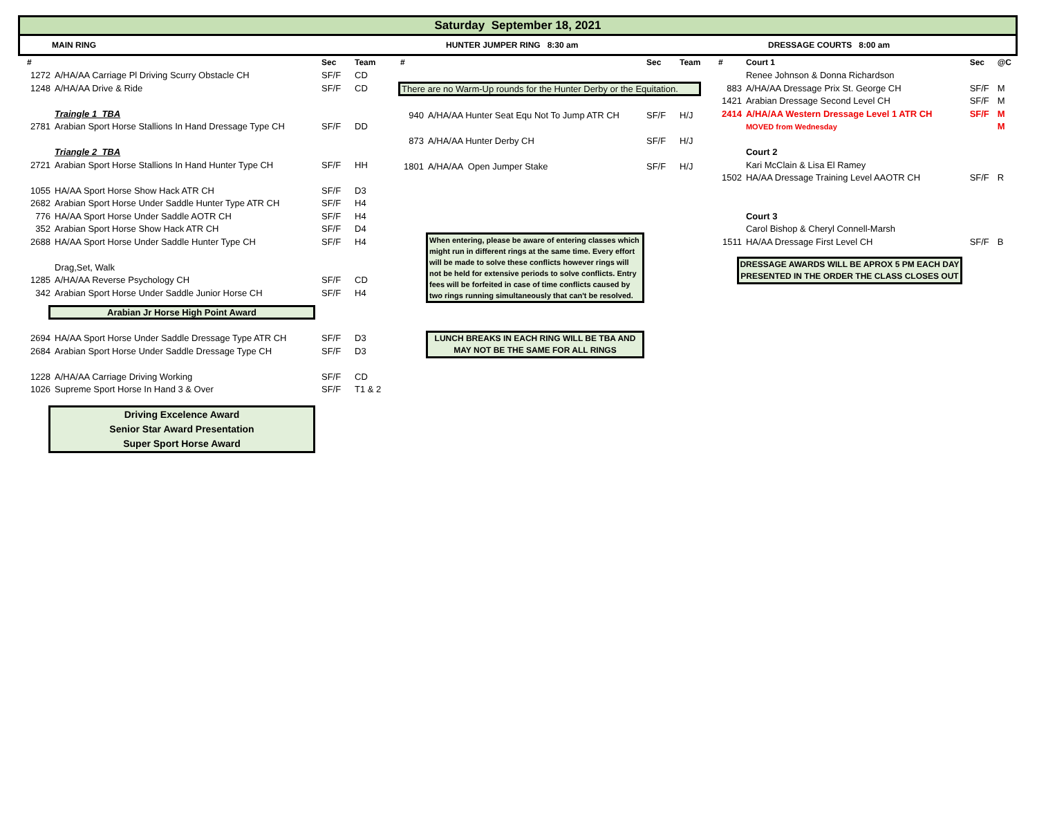Saturday September 18, 2021
MAIN RING HUNTER JUMPER RING 8:30 am DRESSAGE COURTS 8:00 am
| # | | Sec | Team |
| --- | --- | --- | --- |
| 1272 | A/HA/AA Carriage Pl Driving Scurry Obstacle CH | SF/F | CD |
| 1248 | A/HA/AA Drive & Ride | SF/F | CD |
| | Traingle 1 TBA | | |
| 2781 | Arabian Sport Horse Stallions In Hand Dressage Type CH | SF/F | DD |
| | Triangle 2 TBA | | |
| 2721 | Arabian Sport Horse Stallions In Hand Hunter Type CH | SF/F | HH |
| 1055 | HA/AA Sport Horse Show Hack ATR CH | SF/F | D3 |
| 2682 | Arabian Sport Horse Under Saddle Hunter Type ATR CH | SF/F | H4 |
| 776 | HA/AA Sport Horse Under Saddle AOTR CH | SF/F | H4 |
| 352 | Arabian Sport Horse Show Hack ATR CH | SF/F | D4 |
| 2688 | HA/AA Sport Horse Under Saddle Hunter Type CH | SF/F | H4 |
| | Drag,Set, Walk | | |
| 1285 | A/HA/AA Reverse Psychology CH | SF/F | CD |
| 342 | Arabian Sport Horse Under Saddle Junior Horse CH | SF/F | H4 |
Arabian Jr Horse High Point Award
| 2694 | HA/AA Sport Horse Under Saddle Dressage Type ATR CH | SF/F | D3 |
| 2684 | Arabian Sport Horse Under Saddle Dressage Type CH | SF/F | D3 |
| 1228 | A/HA/AA Carriage Driving Working | SF/F | CD |
| 1026 | Supreme Sport Horse In Hand 3 & Over | SF/F | T1 & 2 |
Driving Excelence Award
Senior Star Award Presentation
Super Sport Horse Award
| # | | Sec | Team |
| --- | --- | --- | --- |
There are no Warm-Up rounds for the Hunter Derby or the Equitation.
| 940 | A/HA/AA Hunter Seat Equ Not To Jump ATR CH | SF/F | H/J |
| 873 | A/HA/AA Hunter Derby CH | SF/F | H/J |
| 1801 | A/HA/AA Open Jumper Stake | SF/F | H/J |
When entering, please be aware of entering classes which might run in different rings at the same time. Every effort will be made to solve these conflicts however rings will not be held for extensive periods to solve conflicts. Entry fees will be forfeited in case of time conflicts caused by two rings running simultaneously that can't be resolved.
LUNCH BREAKS IN EACH RING WILL BE TBA AND MAY NOT BE THE SAME FOR ALL RINGS
| # | Court 1 | Sec | @C |
| --- | --- | --- | --- |
| | Renee Johnson & Donna Richardson | | |
| 883 | A/HA/AA Dressage Prix St. George CH | SF/F | M |
| 1421 | Arabian Dressage Second Level CH | SF/F | M |
| 2414 | A/HA/AA Western Dressage Level 1 ATR CH | SF/F | M |
| | MOVED from Wednesday | | M |
| | Court 2 | | |
| | Kari McClain & Lisa El Ramey | | |
| 1502 | HA/AA Dressage Training Level AAOTR CH | SF/F | R |
| | Court 3 | | |
| | Carol Bishop & Cheryl Connell-Marsh | | |
| 1511 | HA/AA Dressage First Level CH | SF/F | B |
DRESSAGE AWARDS WILL BE APROX 5 PM EACH DAY PRESENTED IN THE ORDER THE CLASS CLOSES OUT